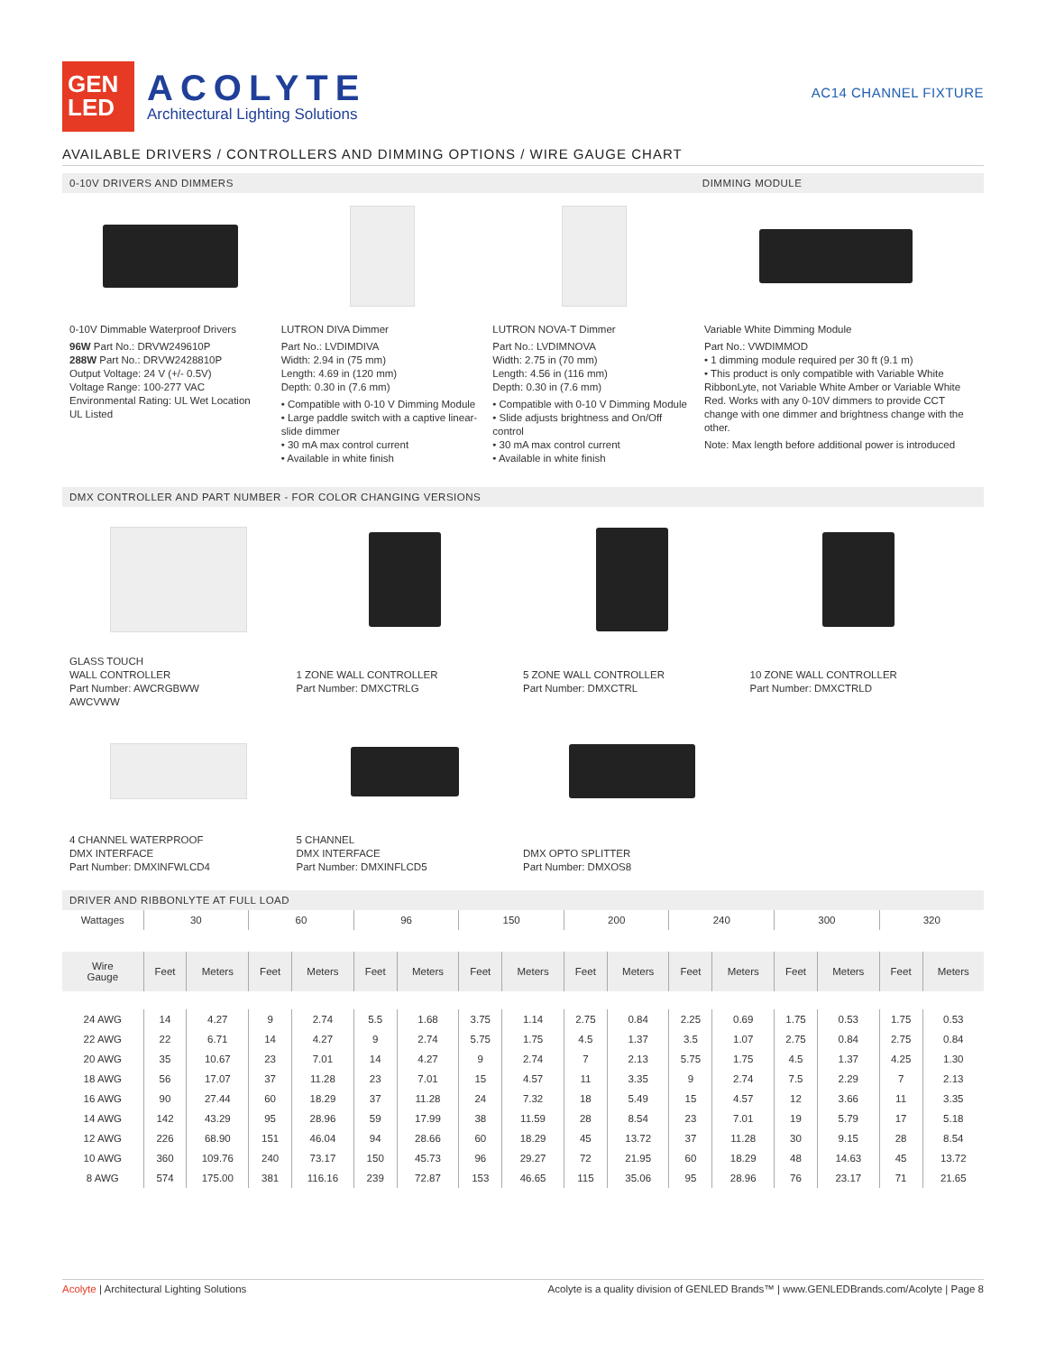GEN
LED
ACOLYTE
Architectural Lighting Solutions
AC14 CHANNEL FIXTURE
AVAILABLE DRIVERS / CONTROLLERS AND DIMMING OPTIONS / WIRE GAUGE CHART
0-10V DRIVERS AND DIMMERS DIMMING MODULE
0-10V Dimmable Waterproof Drivers
96W Part No.: DRVW249610P
288W Part No.: DRVW2428810P
Output Voltage: 24 V (+/- 0.5V)
Voltage Range: 100-277 VAC
Environmental Rating: UL Wet Location
UL Listed
LUTRON DIVA Dimmer
Part No.: LVDIMDIVA
Width: 2.94 in (75 mm)
Length: 4.69 in (120 mm)
Depth: 0.30 in (7.6 mm)
• Compatible with 0-10 V Dimming Module
• Large paddle switch with a captive linear-slide dimmer
• 30 mA max control current
• Available in white finish
LUTRON NOVA-T Dimmer
Part No.: LVDIMNOVA
Width: 2.75 in (70 mm)
Length: 4.56 in (116 mm)
Depth: 0.30 in (7.6 mm)
• Compatible with 0-10 V Dimming Module
• Slide adjusts brightness and On/Off control
• 30 mA max control current
• Available in white finish
Variable White Dimming Module
Part No.: VWDIMMOD
• 1 dimming module required per 30 ft (9.1 m)
• This product is only compatible with Variable White RibbonLyte, not Variable White Amber or Variable White Red. Works with any 0-10V dimmers to provide CCT change with one dimmer and brightness change with the other.
Note: Max length before additional power is introduced
DMX CONTROLLER AND PART NUMBER - FOR COLOR CHANGING VERSIONS
GLASS TOUCH
WALL CONTROLLER
Part Number: AWCRGBWW
AWCVWW
1 ZONE WALL CONTROLLER
Part Number: DMXCTRLG
5 ZONE WALL CONTROLLER
Part Number: DMXCTRL
10 ZONE WALL CONTROLLER
Part Number: DMXCTRLD
4 CHANNEL WATERPROOF
DMX INTERFACE
Part Number: DMXINFWLCD4
5 CHANNEL
DMX INTERFACE
Part Number: DMXINFLCD5
DMX OPTO SPLITTER
Part Number: DMXOS8
DRIVER AND RIBBONLYTE AT FULL LOAD
| Wattages | 30 | | 60 | | 96 | | 150 | | 200 | | 240 | | 300 | | 320 | |
| --- | --- | --- | --- | --- | --- | --- | --- | --- | --- | --- | --- | --- | --- | --- | --- | --- |
| Wire Gauge | Feet | Meters | Feet | Meters | Feet | Meters | Feet | Meters | Feet | Meters | Feet | Meters | Feet | Meters | Feet | Meters |
| 24 AWG | 14 | 4.27 | 9 | 2.74 | 5.5 | 1.68 | 3.75 | 1.14 | 2.75 | 0.84 | 2.25 | 0.69 | 1.75 | 0.53 | 1.75 | 0.53 |
| 22 AWG | 22 | 6.71 | 14 | 4.27 | 9 | 2.74 | 5.75 | 1.75 | 4.5 | 1.37 | 3.5 | 1.07 | 2.75 | 0.84 | 2.75 | 0.84 |
| 20 AWG | 35 | 10.67 | 23 | 7.01 | 14 | 4.27 | 9 | 2.74 | 7 | 2.13 | 5.75 | 1.75 | 4.5 | 1.37 | 4.25 | 1.30 |
| 18 AWG | 56 | 17.07 | 37 | 11.28 | 23 | 7.01 | 15 | 4.57 | 11 | 3.35 | 9 | 2.74 | 7.5 | 2.29 | 7 | 2.13 |
| 16 AWG | 90 | 27.44 | 60 | 18.29 | 37 | 11.28 | 24 | 7.32 | 18 | 5.49 | 15 | 4.57 | 12 | 3.66 | 11 | 3.35 |
| 14 AWG | 142 | 43.29 | 95 | 28.96 | 59 | 17.99 | 38 | 11.59 | 28 | 8.54 | 23 | 7.01 | 19 | 5.79 | 17 | 5.18 |
| 12 AWG | 226 | 68.90 | 151 | 46.04 | 94 | 28.66 | 60 | 18.29 | 45 | 13.72 | 37 | 11.28 | 30 | 9.15 | 28 | 8.54 |
| 10 AWG | 360 | 109.76 | 240 | 73.17 | 150 | 45.73 | 96 | 29.27 | 72 | 21.95 | 60 | 18.29 | 48 | 14.63 | 45 | 13.72 |
| 8 AWG | 574 | 175.00 | 381 | 116.16 | 239 | 72.87 | 153 | 46.65 | 115 | 35.06 | 95 | 28.96 | 76 | 23.17 | 71 | 21.65 |
Acolyte | Architectural Lighting Solutions Acolyte is a quality division of GENLED Brands™ | www.GENLEDBrands.com/Acolyte | Page 8